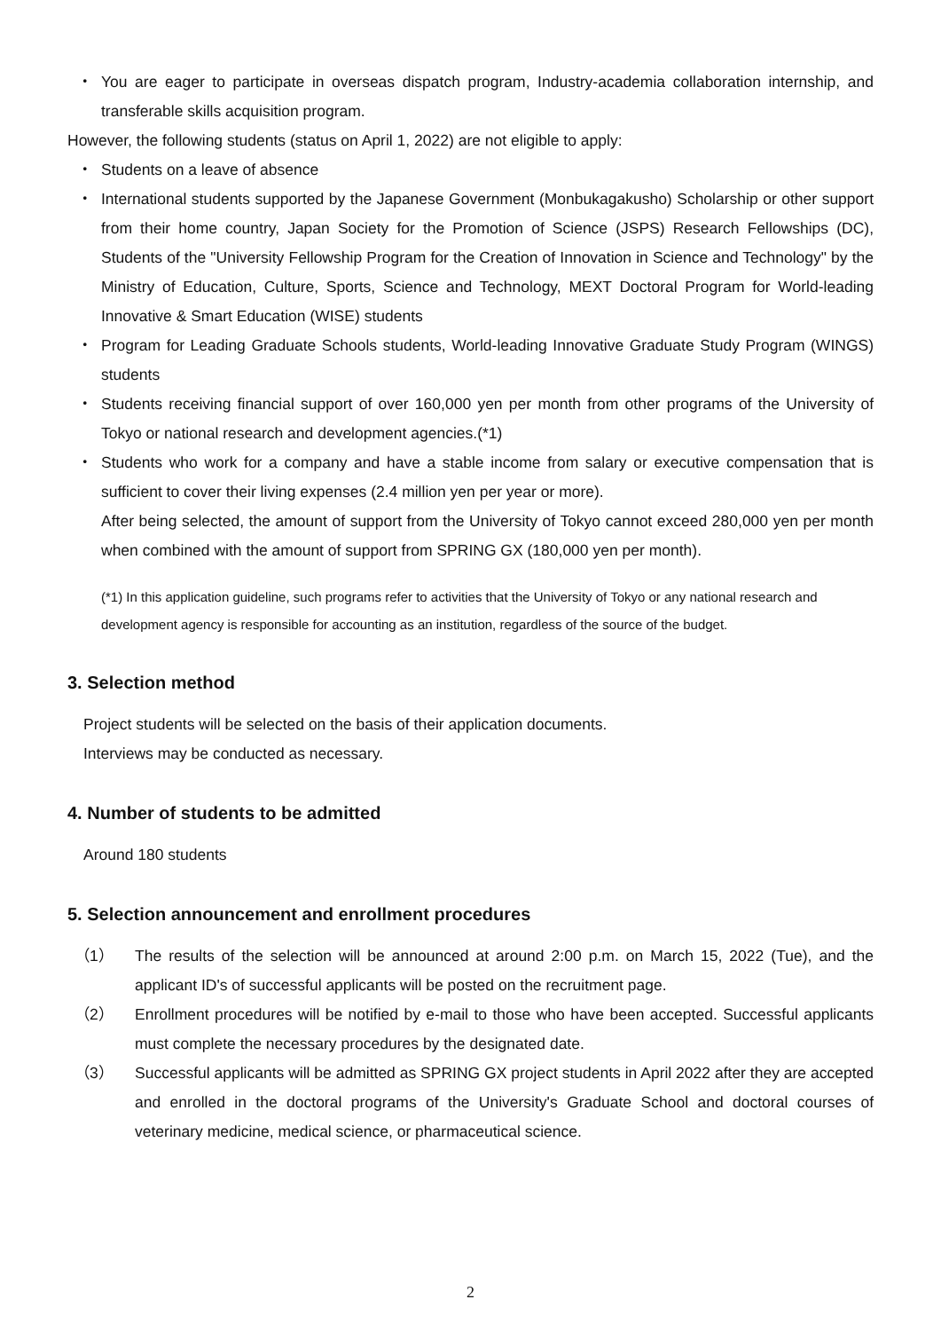・ You are eager to participate in overseas dispatch program, Industry-academia collaboration internship, and transferable skills acquisition program.
However, the following students (status on April 1, 2022) are not eligible to apply:
・ Students on a leave of absence
・ International students supported by the Japanese Government (Monbukagakusho) Scholarship or other support from their home country, Japan Society for the Promotion of Science (JSPS) Research Fellowships (DC), Students of the "University Fellowship Program for the Creation of Innovation in Science and Technology" by the Ministry of Education, Culture, Sports, Science and Technology, MEXT Doctoral Program for World-leading Innovative & Smart Education (WISE) students
・ Program for Leading Graduate Schools students, World-leading Innovative Graduate Study Program (WINGS) students
・ Students receiving financial support of over 160,000 yen per month from other programs of the University of Tokyo or national research and development agencies.(*1)
・ Students who work for a company and have a stable income from salary or executive compensation that is sufficient to cover their living expenses (2.4 million yen per year or more).
After being selected, the amount of support from the University of Tokyo cannot exceed 280,000 yen per month when combined with the amount of support from SPRING GX (180,000 yen per month).
(*1) In this application guideline, such programs refer to activities that the University of Tokyo or any national research and development agency is responsible for accounting as an institution, regardless of the source of the budget.
3. Selection method
Project students will be selected on the basis of their application documents.
Interviews may be conducted as necessary.
4. Number of students to be admitted
Around 180 students
5. Selection announcement and enrollment procedures
（1） The results of the selection will be announced at around 2:00 p.m. on March 15, 2022 (Tue), and the applicant ID's of successful applicants will be posted on the recruitment page.
（2） Enrollment procedures will be notified by e-mail to those who have been accepted. Successful applicants must complete the necessary procedures by the designated date.
（3） Successful applicants will be admitted as SPRING GX project students in April 2022 after they are accepted and enrolled in the doctoral programs of the University's Graduate School and doctoral courses of veterinary medicine, medical science, or pharmaceutical science.
2